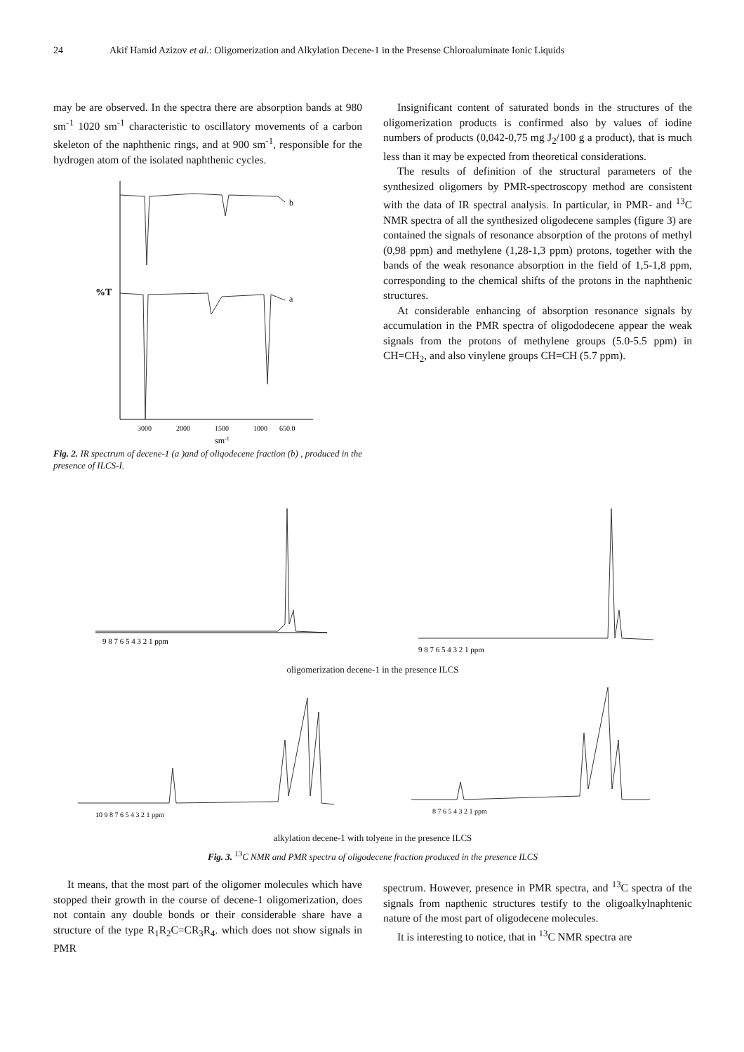24 Akif Hamid Azizov et al.: Oligomerization and Alkylation Decene-1 in the Presense Chloroaluminate Ionic Liquids
may be are observed. In the spectra there are absorption bands at 980 sm<sup>-1</sup> 1020 sm<sup>-1</sup> characteristic to oscillatory movements of a carbon skeleton of the naphthenic rings, and at 900 sm<sup>-1</sup>, responsible for the hydrogen atom of the isolated naphthenic cycles.
b
a
%T
3000
2000
1500
1000
650.0
sm-1
Fig. 2. IR spectrum of decene-1 (a )and of oliqodecene fraction (b) , produced in the presence of ILCS-I.
Insignificant content of saturated bonds in the structures of the oligomerization products is confirmed also by values of iodine numbers of products (0,042-0,75 mg J<sub>2</sub>/100 g a product), that is much less than it may be expected from theoretical considerations.
The results of definition of the structural parameters of the synthesized oligomers by PMR-spectroscopy method are consistent with the data of IR spectral analysis. In particular, in PMR- and <sup>13</sup>C NMR spectra of all the synthesized oligodecene samples (figure 3) are contained the signals of resonance absorption of the protons of methyl (0,98 ppm) and methylene (1,28-1,3 ppm) protons, together with the bands of the weak resonance absorption in the field of 1,5-1,8 ppm, corresponding to the chemical shifts of the protons in the naphthenic structures.
At considerable enhancing of absorption resonance signals by accumulation in the PMR spectra of oligododecene appear the weak signals from the protons of methylene groups (5.0-5.5 ppm) in CH=CH<sub>2</sub>, and also vinylene groups CH=CH (5.7 ppm).
9 8 7 6 5 4 3 2 1 ppm
9 8 7 6 5 4 3 2 1 ppm
oligomerization decene-1 in the presence ILCS
10 9 8 7 6 5 4 3 2 1 ppm
8 7 6 5 4 3 2 1 ppm
alkylation decene-1 with tolyene in the presence ILCS
Fig. 3. <sup>13</sup>C NMR and PMR spectra of oligodecene fraction produced in the presence ILCS
It means, that the most part of the oligomer molecules which have stopped their growth in the course of decene-1 oligomerization, does not contain any double bonds or their considerable share have a structure of the type R<sub>1</sub>R<sub>2</sub>C=CR<sub>3</sub>R<sub>4</sub>. which does not show signals in PMR
spectrum. However, presence in PMR spectra, and <sup>13</sup>C spectra of the signals from napthenic structures testify to the oligoalkylnaphtenic nature of the most part of oligodecene molecules.
It is interesting to notice, that in <sup>13</sup>C NMR spectra are